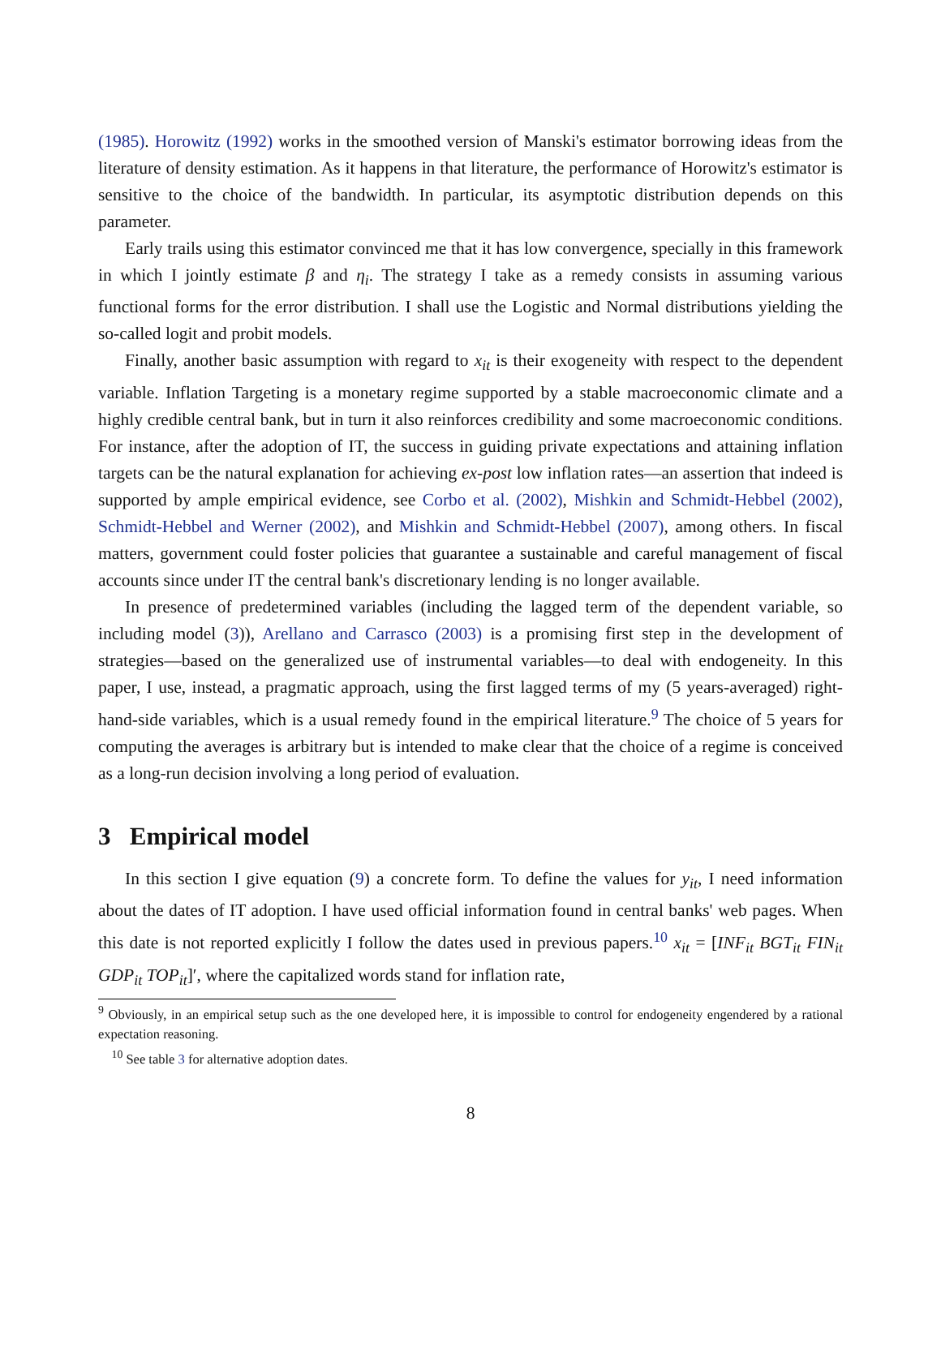(1985). Horowitz (1992) works in the smoothed version of Manski's estimator borrowing ideas from the literature of density estimation. As it happens in that literature, the performance of Horowitz's estimator is sensitive to the choice of the bandwidth. In particular, its asymptotic distribution depends on this parameter.
Early trails using this estimator convinced me that it has low convergence, specially in this framework in which I jointly estimate β and η<sub>i</sub>. The strategy I take as a remedy consists in assuming various functional forms for the error distribution. I shall use the Logistic and Normal distributions yielding the so-called logit and probit models.
Finally, another basic assumption with regard to x<sub>it</sub> is their exogeneity with respect to the dependent variable. Inflation Targeting is a monetary regime supported by a stable macroeconomic climate and a highly credible central bank, but in turn it also reinforces credibility and some macroeconomic conditions. For instance, after the adoption of IT, the success in guiding private expectations and attaining inflation targets can be the natural explanation for achieving ex-post low inflation rates—an assertion that indeed is supported by ample empirical evidence, see Corbo et al. (2002), Mishkin and Schmidt-Hebbel (2002), Schmidt-Hebbel and Werner (2002), and Mishkin and Schmidt-Hebbel (2007), among others. In fiscal matters, government could foster policies that guarantee a sustainable and careful management of fiscal accounts since under IT the central bank's discretionary lending is no longer available.
In presence of predetermined variables (including the lagged term of the dependent variable, so including model (3)), Arellano and Carrasco (2003) is a promising first step in the development of strategies—based on the generalized use of instrumental variables—to deal with endogeneity. In this paper, I use, instead, a pragmatic approach, using the first lagged terms of my (5 years-averaged) right-hand-side variables, which is a usual remedy found in the empirical literature.<sup>9</sup> The choice of 5 years for computing the averages is arbitrary but is intended to make clear that the choice of a regime is conceived as a long-run decision involving a long period of evaluation.
3 Empirical model
In this section I give equation (9) a concrete form. To define the values for y<sub>it</sub>, I need information about the dates of IT adoption. I have used official information found in central banks' web pages. When this date is not reported explicitly I follow the dates used in previous papers.<sup>10</sup> x<sub>it</sub> = [INF<sub>it</sub> BGT<sub>it</sub> FIN<sub>it</sub> GDP<sub>it</sub> TOP<sub>it</sub>]′, where the capitalized words stand for inflation rate,
<sup>9</sup> Obviously, in an empirical setup such as the one developed here, it is impossible to control for endogeneity engendered by a rational expectation reasoning.
<sup>10</sup> See table 3 for alternative adoption dates.
8